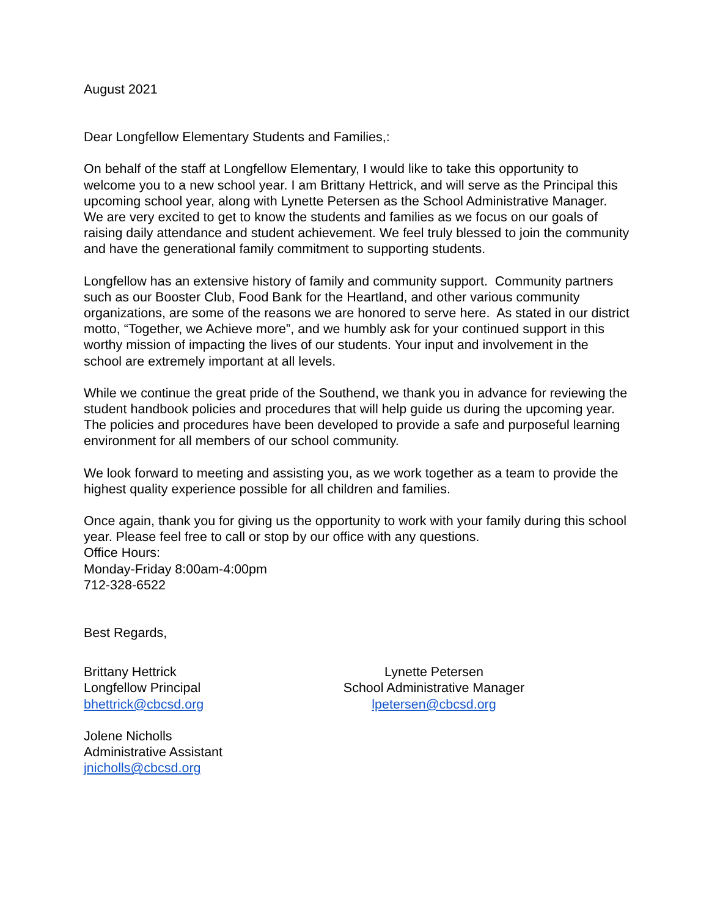August 2021
Dear Longfellow Elementary Students and Families,:
On behalf of the staff at Longfellow Elementary, I would like to take this opportunity to welcome you to a new school year. I am Brittany Hettrick, and will serve as the Principal this upcoming school year, along with Lynette Petersen as the School Administrative Manager. We are very excited to get to know the students and families as we focus on our goals of raising daily attendance and student achievement. We feel truly blessed to join the community and have the generational family commitment to supporting students.
Longfellow has an extensive history of family and community support. Community partners such as our Booster Club, Food Bank for the Heartland, and other various community organizations, are some of the reasons we are honored to serve here. As stated in our district motto, “Together, we Achieve more”, and we humbly ask for your continued support in this worthy mission of impacting the lives of our students. Your input and involvement in the school are extremely important at all levels.
While we continue the great pride of the Southend, we thank you in advance for reviewing the student handbook policies and procedures that will help guide us during the upcoming year. The policies and procedures have been developed to provide a safe and purposeful learning environment for all members of our school community.
We look forward to meeting and assisting you, as we work together as a team to provide the highest quality experience possible for all children and families.
Once again, thank you for giving us the opportunity to work with your family during this school year. Please feel free to call or stop by our office with any questions.
Office Hours:
Monday-Friday 8:00am-4:00pm
712-328-6522
Best Regards,
Brittany Hettrick
Longfellow Principal
bhettrick@cbcsd.org
Lynette Petersen
School Administrative Manager
lpetersen@cbcsd.org
Jolene Nicholls
Administrative Assistant
jnicholls@cbcsd.org